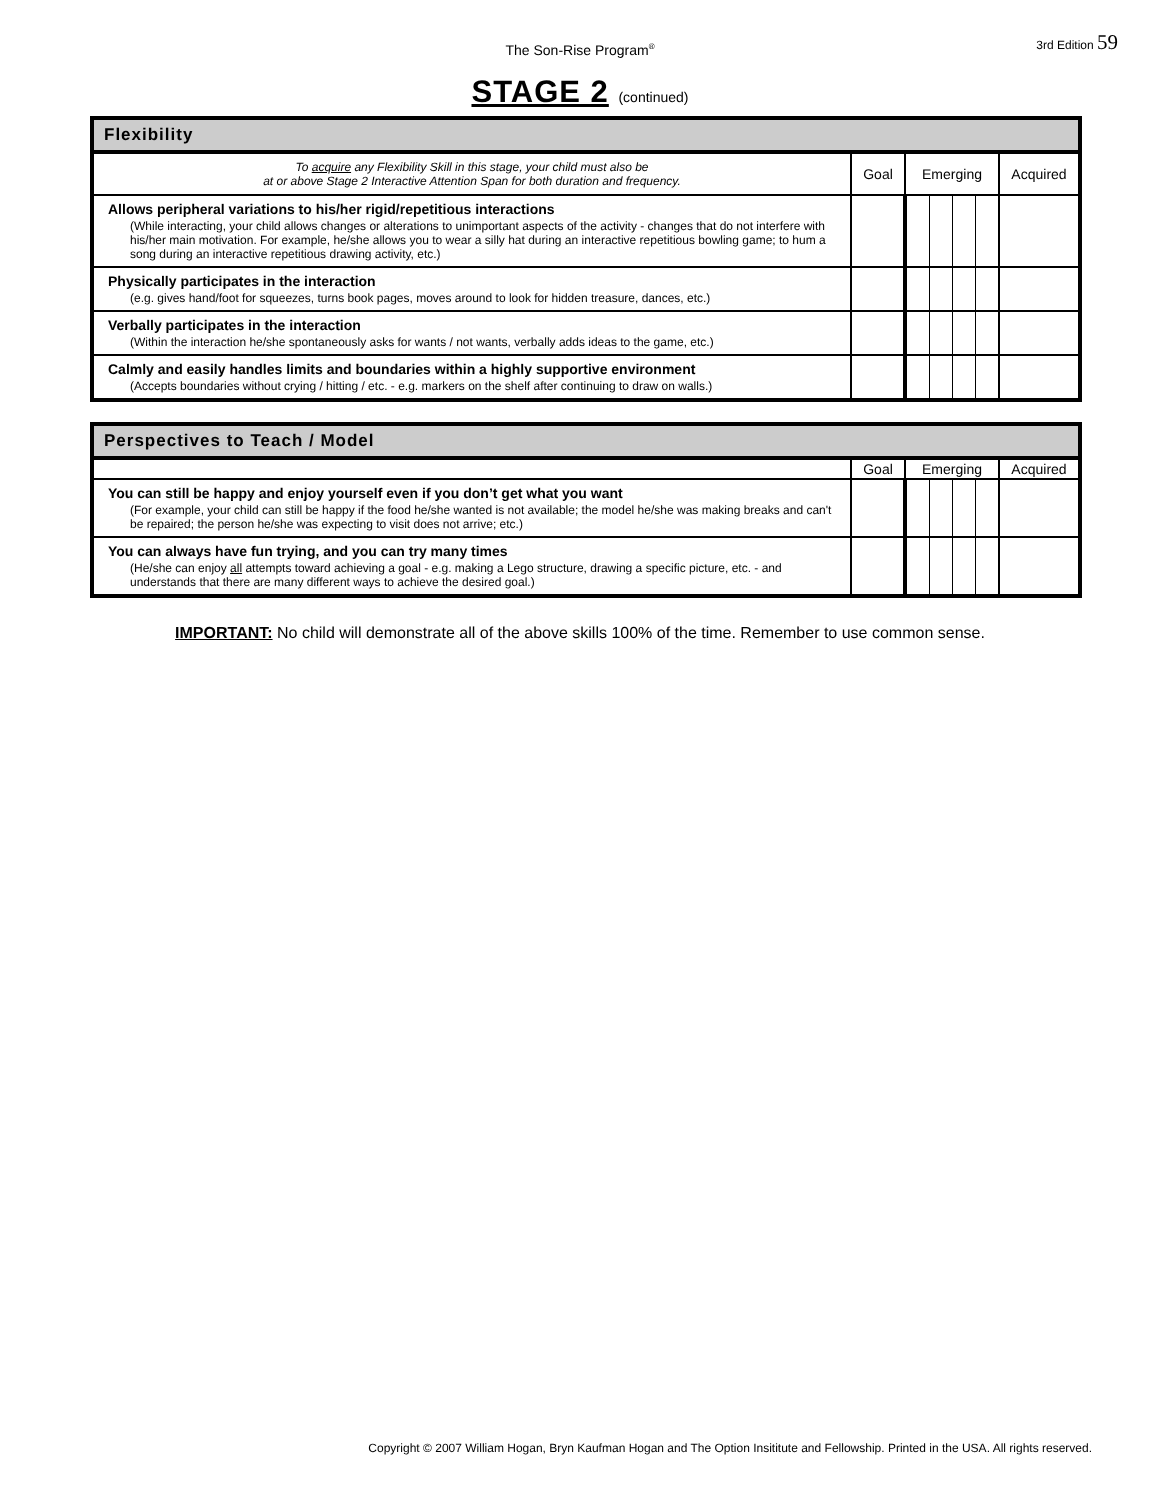The Son-Rise Program<sup>®</sup>
3rd Edition 59
STAGE 2 (continued)
| Flexibility | | | |
| --- | --- | --- | --- |
| To acquire any Flexibility Skill in this stage, your child must also be at or above Stage 2 Interactive Attention Span for both duration and frequency. | Goal | Emerging | Acquired |
| Allows peripheral variations to his/her rigid/repetitious interactions (While interacting, your child allows changes or alterations to unimportant aspects of the activity - changes that do not interfere with his/her main motivation. For example, he/she allows you to wear a silly hat during an interactive repetitious bowling game; to hum a song during an interactive repetitious drawing activity, etc.) | | | |
| Physically participates in the interaction (e.g. gives hand/foot for squeezes, turns book pages, moves around to look for hidden treasure, dances, etc.) | | | |
| Verbally participates in the interaction (Within the interaction he/she spontaneously asks for wants / not wants, verbally adds ideas to the game, etc.) | | | |
| Calmly and easily handles limits and boundaries within a highly supportive environment (Accepts boundaries without crying / hitting / etc. - e.g. markers on the shelf after continuing to draw on walls.) | | | |
| Perspectives to Teach / Model | | | |
| --- | --- | --- | --- |
| | Goal | Emerging | Acquired |
| You can still be happy and enjoy yourself even if you don’t get what you want (For example, your child can still be happy if the food he/she wanted is not available; the model he/she was making breaks and can't be repaired; the person he/she was expecting to visit does not arrive; etc.) | | | |
| You can always have fun trying, and you can try many times (He/she can enjoy all attempts toward achieving a goal - e.g. making a Lego structure, drawing a specific picture, etc. - and understands that there are many different ways to achieve the desired goal.) | | | |
IMPORTANT: No child will demonstrate all of the above skills 100% of the time. Remember to use common sense.
Copyright © 2007 William Hogan, Bryn Kaufman Hogan and The Option Insititute and Fellowship. Printed in the USA. All rights reserved.